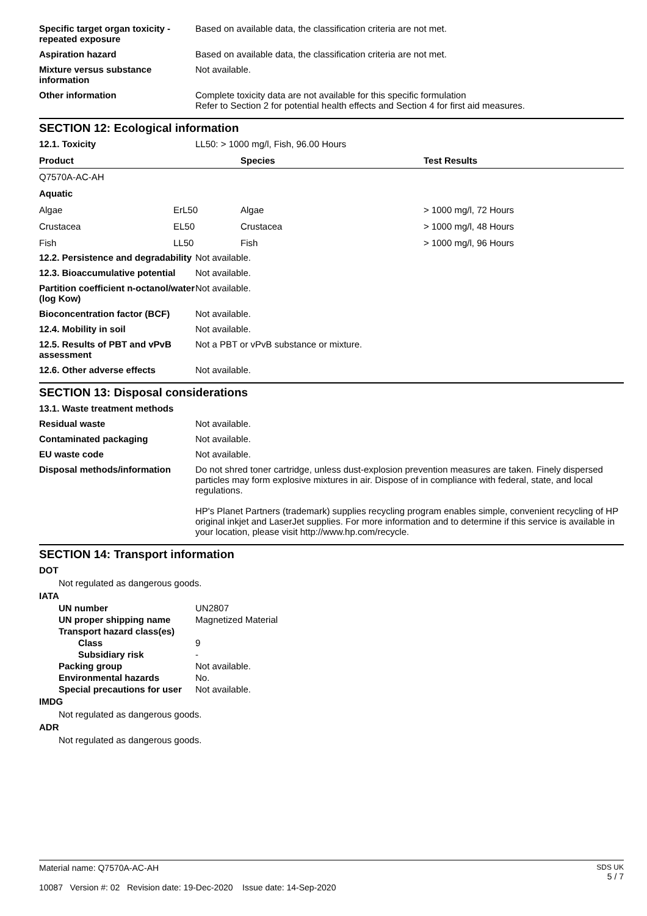| Specific target organ toxicity - repeated exposure | Based on available data, the classification criteria are not met. |
| Aspiration hazard | Based on available data, the classification criteria are not met. |
| Mixture versus substance information | Not available. |
| Other information | Complete toxicity data are not available for this specific formulation Refer to Section 2 for potential health effects and Section 4 for first aid measures. |
SECTION 12: Ecological information
| 12.1. Toxicity | LL50: > 1000 mg/l, Fish, 96.00 Hours |
| Product | | Species | Test Results |
| --- | --- | --- | --- |
| Q7570A-AC-AH | | | |
| Aquatic | | | |
| Algae | ErL50 | Algae | > 1000 mg/l, 72 Hours |
| Crustacea | EL50 | Crustacea | > 1000 mg/l, 48 Hours |
| Fish | LL50 | Fish | > 1000 mg/l, 96 Hours |
| 12.2. Persistence and degradability | Not available. |
| 12.3. Bioaccumulative potential | Not available. |
| Partition coefficient n-octanol/water (log Kow) | Not available. |
| Bioconcentration factor (BCF) | Not available. |
| 12.4. Mobility in soil | Not available. |
| 12.5. Results of PBT and vPvB assessment | Not a PBT or vPvB substance or mixture. |
| 12.6. Other adverse effects | Not available. |
SECTION 13: Disposal considerations
| 13.1. Waste treatment methods | |
| Residual waste | Not available. |
| Contaminated packaging | Not available. |
| EU waste code | Not available. |
| Disposal methods/information | Do not shred toner cartridge, unless dust-explosion prevention measures are taken. Finely dispersed particles may form explosive mixtures in air. Dispose of in compliance with federal, state, and local regulations. HP's Planet Partners (trademark) supplies recycling program enables simple, convenient recycling of HP original inkjet and LaserJet supplies. For more information and to determine if this service is available in your location, please visit http://www.hp.com/recycle. |
SECTION 14: Transport information
DOT
Not regulated as dangerous goods.
IATA
| UN number | UN2807 |
| UN proper shipping name | Magnetized Material |
| Transport hazard class(es) | |
| Class | 9 |
| Subsidiary risk | - |
| Packing group | Not available. |
| Environmental hazards | No. |
| Special precautions for user | Not available. |
IMDG
Not regulated as dangerous goods.
ADR
Not regulated as dangerous goods.
Material name: Q7570A-AC-AH
10087 Version #: 02 Revision date: 19-Dec-2020 Issue date: 14-Sep-2020
SDS UK
5 / 7